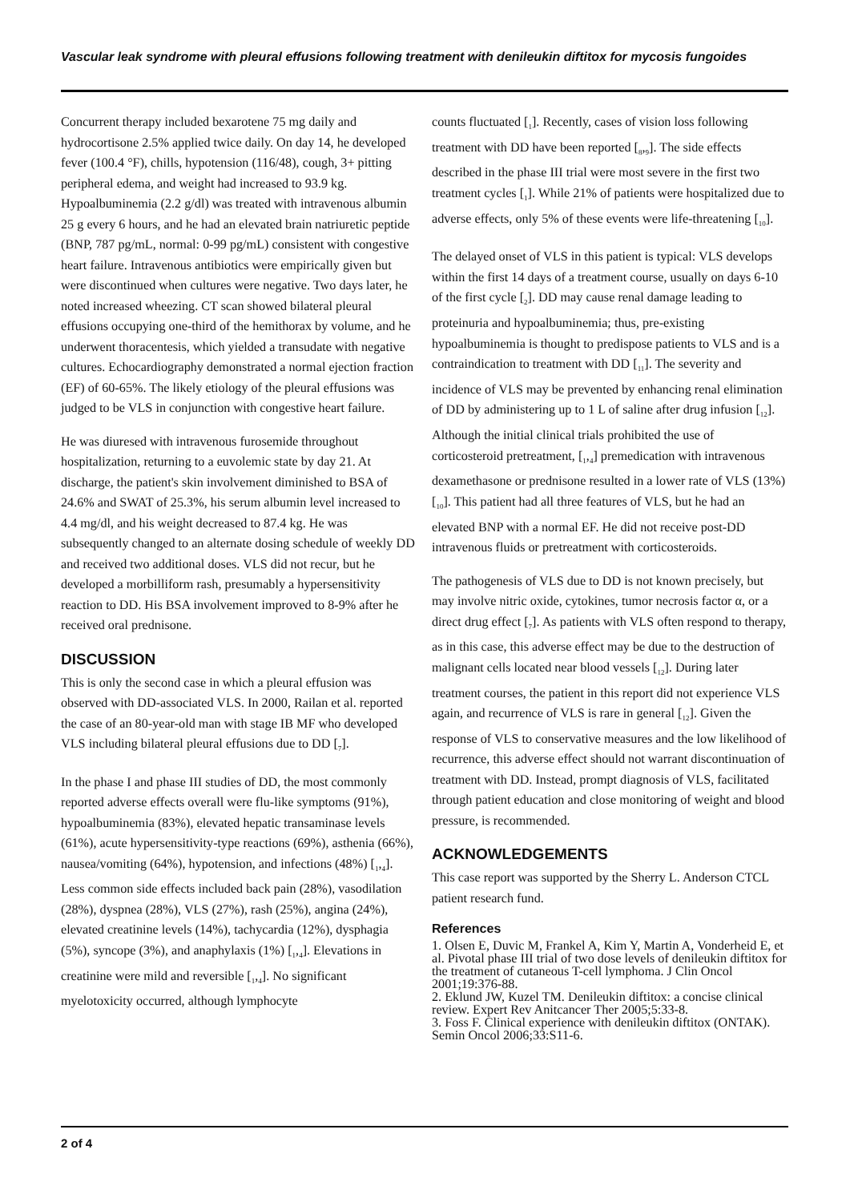Vascular leak syndrome with pleural effusions following treatment with denileukin diftitox for mycosis fungoides
Concurrent therapy included bexarotene 75 mg daily and hydrocortisone 2.5% applied twice daily. On day 14, he developed fever (100.4 °F), chills, hypotension (116/48), cough, 3+ pitting peripheral edema, and weight had increased to 93.9 kg. Hypoalbuminemia (2.2 g/dl) was treated with intravenous albumin 25 g every 6 hours, and he had an elevated brain natriuretic peptide (BNP, 787 pg/mL, normal: 0-99 pg/mL) consistent with congestive heart failure. Intravenous antibiotics were empirically given but were discontinued when cultures were negative. Two days later, he noted increased wheezing. CT scan showed bilateral pleural effusions occupying one-third of the hemithorax by volume, and he underwent thoracentesis, which yielded a transudate with negative cultures. Echocardiography demonstrated a normal ejection fraction (EF) of 60-65%. The likely etiology of the pleural effusions was judged to be VLS in conjunction with congestive heart failure.
He was diuresed with intravenous furosemide throughout hospitalization, returning to a euvolemic state by day 21. At discharge, the patient's skin involvement diminished to BSA of 24.6% and SWAT of 25.3%, his serum albumin level increased to 4.4 mg/dl, and his weight decreased to 87.4 kg. He was subsequently changed to an alternate dosing schedule of weekly DD and received two additional doses. VLS did not recur, but he developed a morbilliform rash, presumably a hypersensitivity reaction to DD. His BSA involvement improved to 8-9% after he received oral prednisone.
DISCUSSION
This is only the second case in which a pleural effusion was observed with DD-associated VLS. In 2000, Railan et al. reported the case of an 80-year-old man with stage IB MF who developed VLS including bilateral pleural effusions due to DD [<sub>7</sub>].
In the phase I and phase III studies of DD, the most commonly reported adverse effects overall were flu-like symptoms (91%), hypoalbuminemia (83%), elevated hepatic transaminase levels (61%), acute hypersensitivity-type reactions (69%), asthenia (66%), nausea/vomiting (64%), hypotension, and infections (48%) [<sub>1</sub>,<sub>4</sub>]. Less common side effects included back pain (28%), vasodilation (28%), dyspnea (28%), VLS (27%), rash (25%), angina (24%), elevated creatinine levels (14%), tachycardia (12%), dysphagia (5%), syncope (3%), and anaphylaxis (1%) [<sub>1</sub>,<sub>4</sub>]. Elevations in creatinine were mild and reversible [<sub>1</sub>,<sub>4</sub>]. No significant myelotoxicity occurred, although lymphocyte
counts fluctuated [<sub>1</sub>]. Recently, cases of vision loss following treatment with DD have been reported [<sub>8</sub>,<sub>9</sub>]. The side effects described in the phase III trial were most severe in the first two treatment cycles [<sub>1</sub>]. While 21% of patients were hospitalized due to adverse effects, only 5% of these events were life-threatening [<sub>10</sub>].
The delayed onset of VLS in this patient is typical: VLS develops within the first 14 days of a treatment course, usually on days 6-10 of the first cycle [<sub>2</sub>]. DD may cause renal damage leading to proteinuria and hypoalbuminemia; thus, pre-existing hypoalbuminemia is thought to predispose patients to VLS and is a contraindication to treatment with DD [<sub>11</sub>]. The severity and incidence of VLS may be prevented by enhancing renal elimination of DD by administering up to 1 L of saline after drug infusion [<sub>12</sub>]. Although the initial clinical trials prohibited the use of corticosteroid pretreatment, [<sub>1</sub>,<sub>4</sub>] premedication with intravenous dexamethasone or prednisone resulted in a lower rate of VLS (13%) [<sub>10</sub>]. This patient had all three features of VLS, but he had an elevated BNP with a normal EF. He did not receive post-DD intravenous fluids or pretreatment with corticosteroids.
The pathogenesis of VLS due to DD is not known precisely, but may involve nitric oxide, cytokines, tumor necrosis factor α, or a direct drug effect [<sub>7</sub>]. As patients with VLS often respond to therapy, as in this case, this adverse effect may be due to the destruction of malignant cells located near blood vessels [<sub>12</sub>]. During later treatment courses, the patient in this report did not experience VLS again, and recurrence of VLS is rare in general [<sub>12</sub>]. Given the response of VLS to conservative measures and the low likelihood of recurrence, this adverse effect should not warrant discontinuation of treatment with DD. Instead, prompt diagnosis of VLS, facilitated through patient education and close monitoring of weight and blood pressure, is recommended.
ACKNOWLEDGEMENTS
This case report was supported by the Sherry L. Anderson CTCL patient research fund.
References
1. Olsen E, Duvic M, Frankel A, Kim Y, Martin A, Vonderheid E, et al. Pivotal phase III trial of two dose levels of denileukin diftitox for the treatment of cutaneous T-cell lymphoma. J Clin Oncol 2001;19:376-88.
2. Eklund JW, Kuzel TM. Denileukin diftitox: a concise clinical review. Expert Rev Anitcancer Ther 2005;5:33-8.
3. Foss F. Clinical experience with denileukin diftitox (ONTAK). Semin Oncol 2006;33:S11-6.
2 of 4